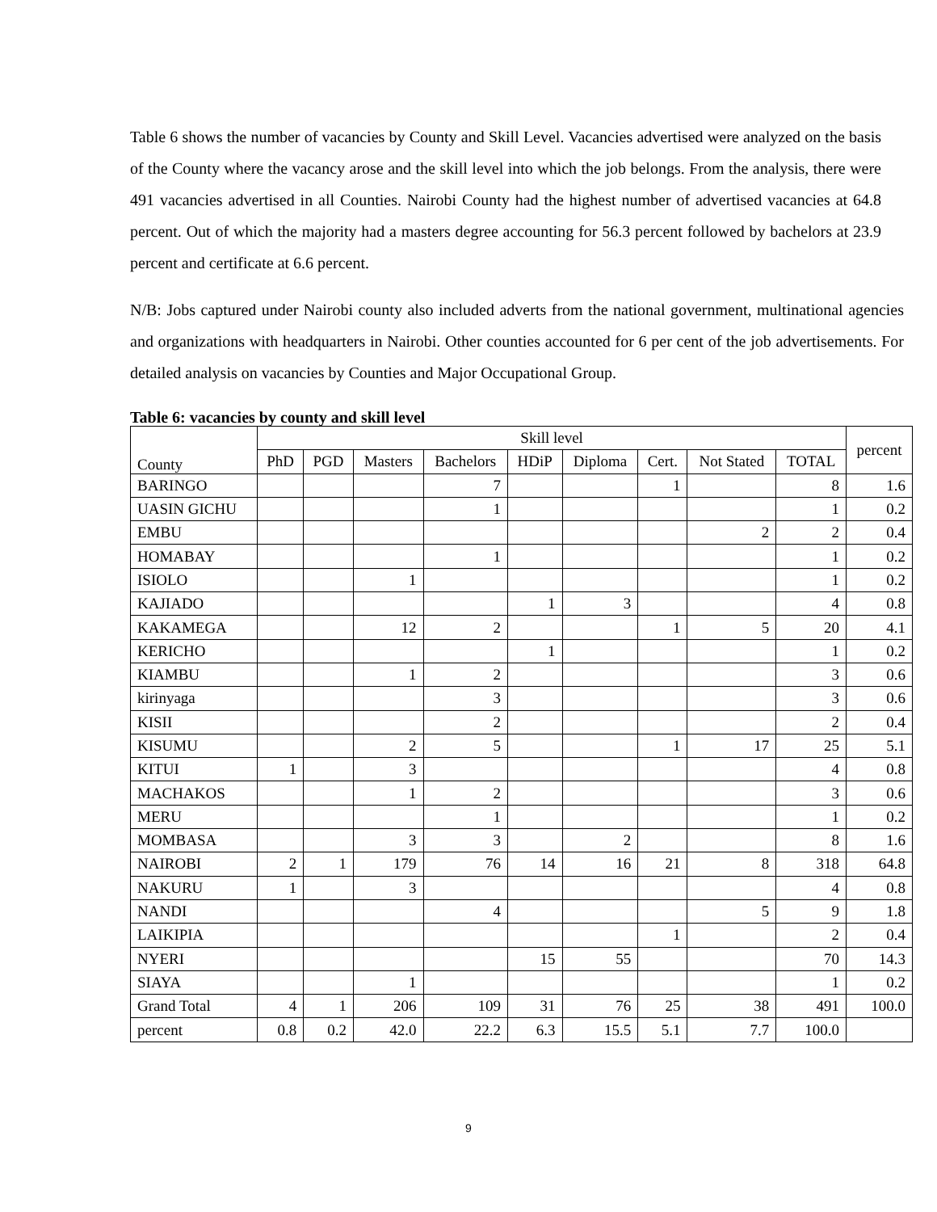Table 6 shows the number of vacancies by County and Skill Level. Vacancies advertised were analyzed on the basis of the County where the vacancy arose and the skill level into which the job belongs. From the analysis, there were 491 vacancies advertised in all Counties. Nairobi County had the highest number of advertised vacancies at 64.8 percent. Out of which the majority had a masters degree accounting for 56.3 percent followed by bachelors at 23.9 percent and certificate at 6.6 percent.
N/B: Jobs captured under Nairobi county also included adverts from the national government, multinational agencies and organizations with headquarters in Nairobi. Other counties accounted for 6 per cent of the job advertisements. For detailed analysis on vacancies by Counties and Major Occupational Group.
Table 6: vacancies by county and skill level
| County | Skill level | | | | | | | | | percent |
| --- | --- | --- | --- | --- | --- | --- | --- | --- | --- | --- |
| | PhD | PGD | Masters | Bachelors | HDiP | Diploma | Cert. | Not Stated | TOTAL | |
| BARINGO | | | | 7 | | | 1 | | 8 | 1.6 |
| UASIN GICHU | | | | 1 | | | | | 1 | 0.2 |
| EMBU | | | | | | | | 2 | 2 | 0.4 |
| HOMABAY | | | | 1 | | | | | 1 | 0.2 |
| ISIOLO | | | 1 | | | | | | 1 | 0.2 |
| KAJIADO | | | | | 1 | 3 | | | 4 | 0.8 |
| KAKAMEGA | | | 12 | 2 | | | 1 | 5 | 20 | 4.1 |
| KERICHO | | | | | 1 | | | | 1 | 0.2 |
| KIAMBU | | | 1 | 2 | | | | | 3 | 0.6 |
| kirinyaga | | | | 3 | | | | | 3 | 0.6 |
| KISII | | | | 2 | | | | | 2 | 0.4 |
| KISUMU | | | 2 | 5 | | | 1 | 17 | 25 | 5.1 |
| KITUI | 1 | | 3 | | | | | | 4 | 0.8 |
| MACHAKOS | | | 1 | 2 | | | | | 3 | 0.6 |
| MERU | | | | 1 | | | | | 1 | 0.2 |
| MOMBASA | | | 3 | 3 | | 2 | | | 8 | 1.6 |
| NAIROBI | 2 | 1 | 179 | 76 | 14 | 16 | 21 | 8 | 318 | 64.8 |
| NAKURU | 1 | | 3 | | | | | | 4 | 0.8 |
| NANDI | | | | 4 | | | | 5 | 9 | 1.8 |
| LAIKIPIA | | | | | | | 1 | | 2 | 0.4 |
| NYERI | | | | | 15 | 55 | | | 70 | 14.3 |
| SIAYA | | | 1 | | | | | | 1 | 0.2 |
| Grand Total | 4 | 1 | 206 | 109 | 31 | 76 | 25 | 38 | 491 | 100.0 |
| percent | 0.8 | 0.2 | 42.0 | 22.2 | 6.3 | 15.5 | 5.1 | 7.7 | 100.0 | |
9